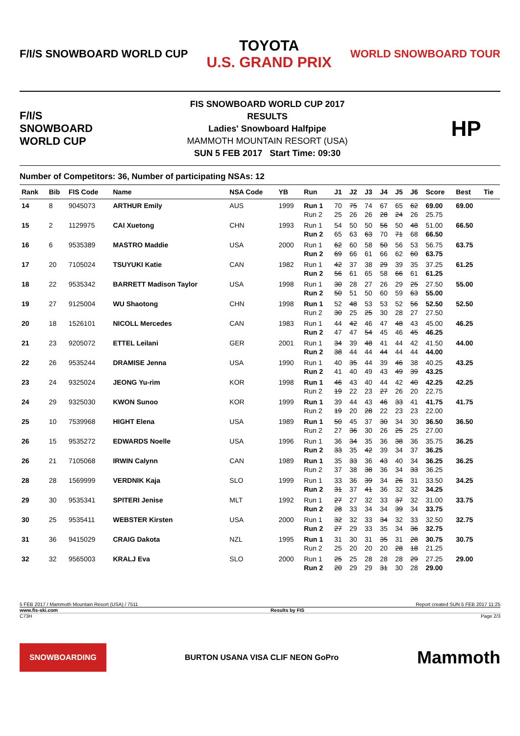F/I/S SNOWBOARD WORLD CUP TOYOTA
U.S. GRAND PRIX WORLD SNOWBOARD TOUR
F/I/S SNOWBOARD WORLD CUP
FIS SNOWBOARD WORLD CUP 2017
RESULTS
Ladies' Snowboard Halfpipe
MAMMOTH MOUNTAIN RESORT (USA)
SUN 5 FEB 2017 Start Time: 09:30
HP
Number of Competitors: 36, Number of participating NSAs: 12
| Rank | Bib | FIS Code | Name | NSA Code | YB | Run | J1 | J2 | J3 | J4 | J5 | J6 | Score | Best | Tie |
| --- | --- | --- | --- | --- | --- | --- | --- | --- | --- | --- | --- | --- | --- | --- | --- |
| 14 | 8 | 9045073 | ARTHUR Emily | AUS | 1999 | Run 1 | 70 | 75 | 74 | 67 | 65 | 62 | 69.00 | 69.00 | |
| | | | | | | Run 2 | 25 | 26 | 26 | 28 | 24 | 26 | 25.75 | | |
| 15 | 2 | 1129975 | CAI Xuetong | CHN | 1993 | Run 1 | 54 | 50 | 50 | 56 | 50 | 48 | 51.00 | 66.50 | |
| | | | | | | Run 2 | 65 | 63 | 63 | 70 | 71 | 68 | 66.50 | | |
| 16 | 6 | 9535389 | MASTRO Maddie | USA | 2000 | Run 1 | 62 | 60 | 58 | 50 | 56 | 53 | 56.75 | 63.75 | |
| | | | | | | Run 2 | 69 | 66 | 61 | 66 | 62 | 60 | 63.75 | | |
| 17 | 20 | 7105024 | TSUYUKI Katie | CAN | 1982 | Run 1 | 42 | 37 | 38 | 29 | 39 | 35 | 37.25 | 61.25 | |
| | | | | | | Run 2 | 56 | 61 | 65 | 58 | 66 | 61 | 61.25 | | |
| 18 | 22 | 9535342 | BARRETT Madison Taylor | USA | 1998 | Run 1 | 30 | 28 | 27 | 26 | 29 | 25 | 27.50 | 55.00 | |
| | | | | | | Run 2 | 50 | 51 | 50 | 60 | 59 | 63 | 55.00 | | |
| 19 | 27 | 9125004 | WU Shaotong | CHN | 1998 | Run 1 | 52 | 48 | 53 | 53 | 52 | 56 | 52.50 | 52.50 | |
| | | | | | | Run 2 | 30 | 25 | 25 | 30 | 28 | 27 | 27.50 | | |
| 20 | 18 | 1526101 | NICOLL Mercedes | CAN | 1983 | Run 1 | 44 | 42 | 46 | 47 | 48 | 43 | 45.00 | 46.25 | |
| | | | | | | Run 2 | 47 | 47 | 54 | 45 | 46 | 45 | 46.25 | | |
| 21 | 23 | 9205072 | ETTEL Leilani | GER | 2001 | Run 1 | 34 | 39 | 48 | 41 | 44 | 42 | 41.50 | 44.00 | |
| | | | | | | Run 2 | 38 | 44 | 44 | 44 | 44 | 44 | 44.00 | | |
| 22 | 26 | 9535244 | DRAMISE Jenna | USA | 1990 | Run 1 | 40 | 35 | 44 | 39 | 46 | 38 | 40.25 | 43.25 | |
| | | | | | | Run 2 | 41 | 40 | 49 | 43 | 49 | 39 | 43.25 | | |
| 23 | 24 | 9325024 | JEONG Yu-rim | KOR | 1998 | Run 1 | 46 | 43 | 40 | 44 | 42 | 40 | 42.25 | 42.25 | |
| | | | | | | Run 2 | 19 | 22 | 23 | 27 | 26 | 20 | 22.75 | | |
| 24 | 29 | 9325030 | KWON Sunoo | KOR | 1999 | Run 1 | 39 | 44 | 43 | 46 | 33 | 41 | 41.75 | 41.75 | |
| | | | | | | Run 2 | 19 | 20 | 28 | 22 | 23 | 23 | 22.00 | | |
| 25 | 10 | 7539968 | HIGHT Elena | USA | 1989 | Run 1 | 50 | 45 | 37 | 30 | 34 | 30 | 36.50 | 36.50 | |
| | | | | | | Run 2 | 27 | 36 | 30 | 26 | 25 | 25 | 27.00 | | |
| 26 | 15 | 9535272 | EDWARDS Noelle | USA | 1996 | Run 1 | 36 | 34 | 35 | 36 | 38 | 36 | 35.75 | 36.25 | |
| | | | | | | Run 2 | 33 | 35 | 42 | 39 | 34 | 37 | 36.25 | | |
| 26 | 21 | 7105068 | IRWIN Calynn | CAN | 1989 | Run 1 | 35 | 33 | 36 | 43 | 40 | 34 | 36.25 | 36.25 | |
| | | | | | | Run 2 | 37 | 38 | 38 | 36 | 34 | 33 | 36.25 | | |
| 28 | 28 | 1569999 | VERDNIK Kaja | SLO | 1999 | Run 1 | 33 | 36 | 39 | 34 | 26 | 31 | 33.50 | 34.25 | |
| | | | | | | Run 2 | 31 | 37 | 41 | 36 | 32 | 32 | 34.25 | | |
| 29 | 30 | 9535341 | SPITERI Jenise | MLT | 1992 | Run 1 | 27 | 27 | 32 | 33 | 37 | 32 | 31.00 | 33.75 | |
| | | | | | | Run 2 | 28 | 33 | 34 | 34 | 39 | 34 | 33.75 | | |
| 30 | 25 | 9535411 | WEBSTER Kirsten | USA | 2000 | Run 1 | 32 | 32 | 33 | 34 | 32 | 33 | 32.50 | 32.75 | |
| | | | | | | Run 2 | 27 | 29 | 33 | 35 | 34 | 36 | 32.75 | | |
| 31 | 36 | 9415029 | CRAIG Dakota | NZL | 1995 | Run 1 | 31 | 30 | 31 | 35 | 31 | 28 | 30.75 | 30.75 | |
| | | | | | | Run 2 | 25 | 20 | 20 | 20 | 28 | 18 | 21.25 | | |
| 32 | 32 | 9565003 | KRALJ Eva | SLO | 2000 | Run 1 | 25 | 25 | 28 | 28 | 28 | 29 | 27.25 | 29.00 | |
| | | | | | | Run 2 | 20 | 29 | 29 | 31 | 30 | 28 | 29.00 | | |
5 FEB 2017 / Mammoth Mountain Resort (USA) / 7511 Report created SUN 5 FEB 2017 11:25
www.fis-ski.com Results by FIS
C73H Page 2/3
SNOWBOARDING BURTON USANA VISA CLIF NEON GoPro Mammoth